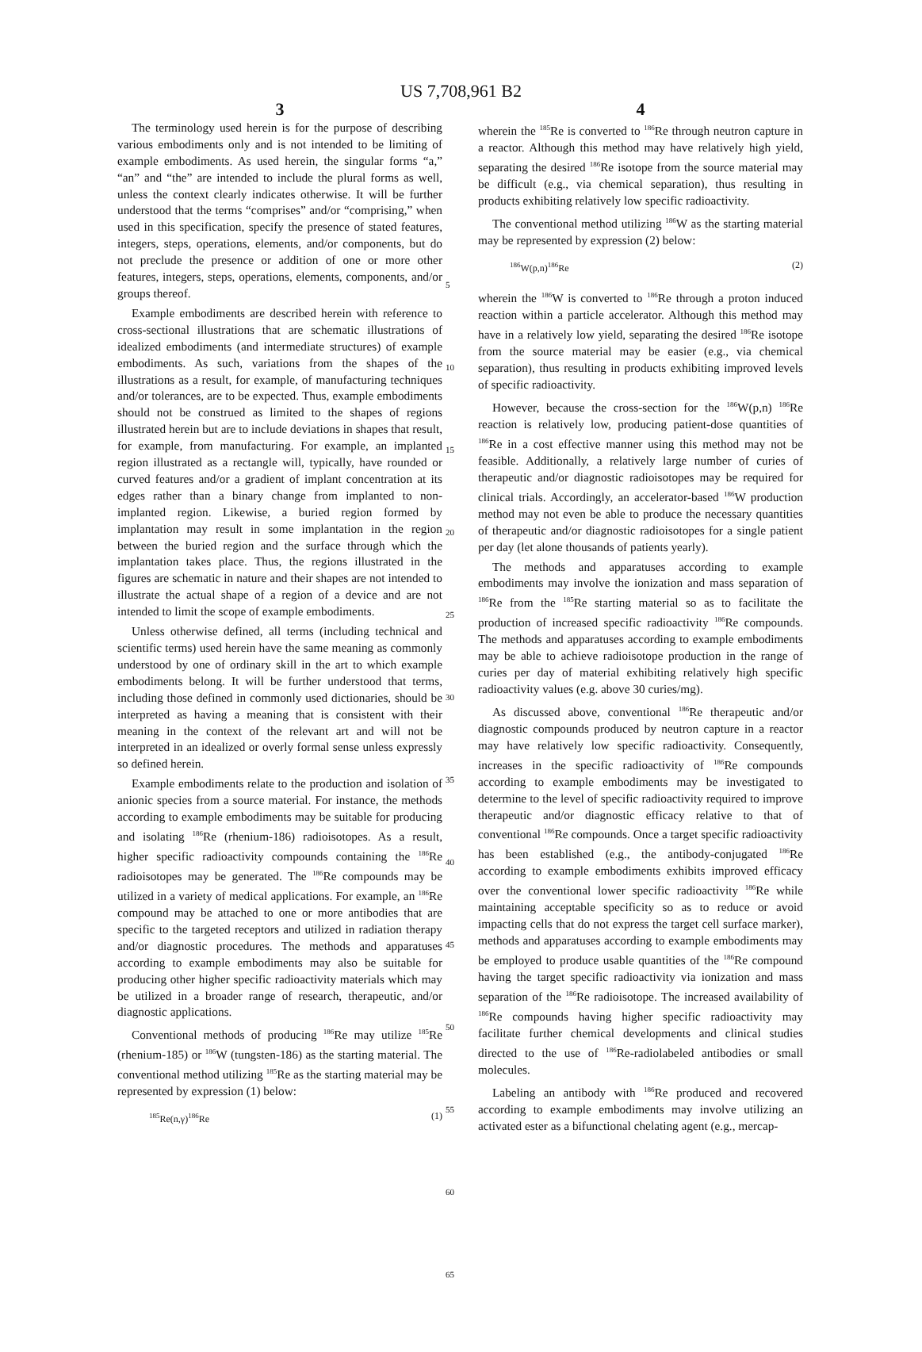US 7,708,961 B2
3
The terminology used herein is for the purpose of describing various embodiments only and is not intended to be limiting of example embodiments. As used herein, the singular forms “a,” “an” and “the” are intended to include the plural forms as well, unless the context clearly indicates otherwise. It will be further understood that the terms “comprises” and/or “comprising,” when used in this specification, specify the presence of stated features, integers, steps, operations, elements, and/or components, but do not preclude the presence or addition of one or more other features, integers, steps, operations, elements, components, and/or groups thereof.
Example embodiments are described herein with reference to cross-sectional illustrations that are schematic illustrations of idealized embodiments (and intermediate structures) of example embodiments. As such, variations from the shapes of the illustrations as a result, for example, of manufacturing techniques and/or tolerances, are to be expected. Thus, example embodiments should not be construed as limited to the shapes of regions illustrated herein but are to include deviations in shapes that result, for example, from manufacturing. For example, an implanted region illustrated as a rectangle will, typically, have rounded or curved features and/or a gradient of implant concentration at its edges rather than a binary change from implanted to non-implanted region. Likewise, a buried region formed by implantation may result in some implantation in the region between the buried region and the surface through which the implantation takes place. Thus, the regions illustrated in the figures are schematic in nature and their shapes are not intended to illustrate the actual shape of a region of a device and are not intended to limit the scope of example embodiments.
Unless otherwise defined, all terms (including technical and scientific terms) used herein have the same meaning as commonly understood by one of ordinary skill in the art to which example embodiments belong. It will be further understood that terms, including those defined in commonly used dictionaries, should be interpreted as having a meaning that is consistent with their meaning in the context of the relevant art and will not be interpreted in an idealized or overly formal sense unless expressly so defined herein.
Example embodiments relate to the production and isolation of anionic species from a source material. For instance, the methods according to example embodiments may be suitable for producing and isolating <sup>186</sup>Re (rhenium-186) radioisotopes. As a result, higher specific radioactivity compounds containing the <sup>186</sup>Re radioisotopes may be generated. The <sup>186</sup>Re compounds may be utilized in a variety of medical applications. For example, an <sup>186</sup>Re compound may be attached to one or more antibodies that are specific to the targeted receptors and utilized in radiation therapy and/or diagnostic procedures. The methods and apparatuses according to example embodiments may also be suitable for producing other higher specific radioactivity materials which may be utilized in a broader range of research, therapeutic, and/or diagnostic applications.
Conventional methods of producing <sup>186</sup>Re may utilize <sup>185</sup>Re (rhenium-185) or <sup>186</sup>W (tungsten-186) as the starting material. The conventional method utilizing <sup>185</sup>Re as the starting material may be represented by expression (1) below:
<sup>185</sup>Re(n,γ)<sup>186</sup>Re (1)
5
10
15
20
25
30
35
40
45
50
55
60
65
4
wherein the <sup>185</sup>Re is converted to <sup>186</sup>Re through neutron capture in a reactor. Although this method may have relatively high yield, separating the desired <sup>186</sup>Re isotope from the source material may be difficult (e.g., via chemical separation), thus resulting in products exhibiting relatively low specific radioactivity.
The conventional method utilizing <sup>186</sup>W as the starting material may be represented by expression (2) below:
<sup>186</sup>W(p,n)<sup>186</sup>Re (2)
wherein the <sup>186</sup>W is converted to <sup>186</sup>Re through a proton induced reaction within a particle accelerator. Although this method may have in a relatively low yield, separating the desired <sup>186</sup>Re isotope from the source material may be easier (e.g., via chemical separation), thus resulting in products exhibiting improved levels of specific radioactivity.
However, because the cross-section for the <sup>186</sup>W(p,n) <sup>186</sup>Re reaction is relatively low, producing patient-dose quantities of <sup>186</sup>Re in a cost effective manner using this method may not be feasible. Additionally, a relatively large number of curies of therapeutic and/or diagnostic radioisotopes may be required for clinical trials. Accordingly, an accelerator-based <sup>186</sup>W production method may not even be able to produce the necessary quantities of therapeutic and/or diagnostic radioisotopes for a single patient per day (let alone thousands of patients yearly).
The methods and apparatuses according to example embodiments may involve the ionization and mass separation of <sup>186</sup>Re from the <sup>185</sup>Re starting material so as to facilitate the production of increased specific radioactivity <sup>186</sup>Re compounds. The methods and apparatuses according to example embodiments may be able to achieve radioisotope production in the range of curies per day of material exhibiting relatively high specific radioactivity values (e.g. above 30 curies/mg).
As discussed above, conventional <sup>186</sup>Re therapeutic and/or diagnostic compounds produced by neutron capture in a reactor may have relatively low specific radioactivity. Consequently, increases in the specific radioactivity of <sup>186</sup>Re compounds according to example embodiments may be investigated to determine to the level of specific radioactivity required to improve therapeutic and/or diagnostic efficacy relative to that of conventional <sup>186</sup>Re compounds. Once a target specific radioactivity has been established (e.g., the antibody-conjugated <sup>186</sup>Re according to example embodiments exhibits improved efficacy over the conventional lower specific radioactivity <sup>186</sup>Re while maintaining acceptable specificity so as to reduce or avoid impacting cells that do not express the target cell surface marker), methods and apparatuses according to example embodiments may be employed to produce usable quantities of the <sup>186</sup>Re compound having the target specific radioactivity via ionization and mass separation of the <sup>186</sup>Re radioisotope. The increased availability of <sup>186</sup>Re compounds having higher specific radioactivity may facilitate further chemical developments and clinical studies directed to the use of <sup>186</sup>Re-radiolabeled antibodies or small molecules.
Labeling an antibody with <sup>186</sup>Re produced and recovered according to example embodiments may involve utilizing an activated ester as a bifunctional chelating agent (e.g., mercap-